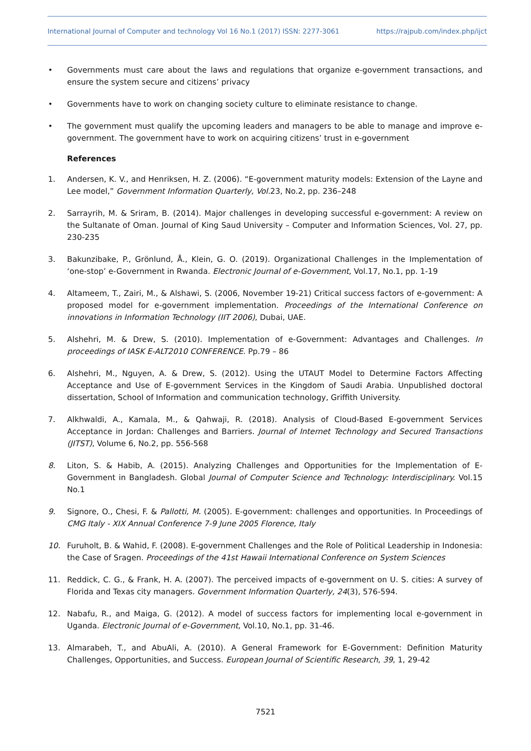International Journal of Computer and technology Vol 16 No.1 (2017) ISSN: 2277-3061 https://rajpub.com/index.php/ijct
• Governments must care about the laws and regulations that organize e-government transactions, and ensure the system secure and citizens’ privacy
• Governments have to work on changing society culture to eliminate resistance to change.
• The government must qualify the upcoming leaders and managers to be able to manage and improve e-government. The government have to work on acquiring citizens’ trust in e-government
References
1. Andersen, K. V., and Henriksen, H. Z. (2006). “E-government maturity models: Extension of the Layne and Lee model,” Government Information Quarterly, Vol. 23, No.2, pp. 236–248
2. Sarrayrih, M. & Sriram, B. (2014). Major challenges in developing successful e-government: A review on the Sultanate of Oman. Journal of King Saud University – Computer and Information Sciences, Vol. 27, pp. 230-235
3. Bakunzibake, P., Grönlund, Å., Klein, G. O. (2019). Organizational Challenges in the Implementation of ‘one-stop’ e-Government in Rwanda. Electronic Journal of e-Government, Vol.17, No.1, pp. 1-19
4. Altameem, T., Zairi, M., & Alshawi, S. (2006, November 19-21) Critical success factors of e-government: A proposed model for e-government implementation. Proceedings of the International Conference on innovations in Information Technology (IIT 2006), Dubai, UAE.
5. Alshehri, M. & Drew, S. (2010). Implementation of e-Government: Advantages and Challenges. In proceedings of IASK E-ALT2010 CONFERENCE. Pp.79 – 86
6. Alshehri, M., Nguyen, A. & Drew, S. (2012). Using the UTAUT Model to Determine Factors Affecting Acceptance and Use of E-government Services in the Kingdom of Saudi Arabia. Unpublished doctoral dissertation, School of Information and communication technology, Griffith University.
7. Alkhwaldi, A., Kamala, M., & Qahwaji, R. (2018). Analysis of Cloud-Based E-government Services Acceptance in Jordan: Challenges and Barriers. Journal of Internet Technology and Secured Transactions (JITST), Volume 6, No.2, pp. 556-568
8. Liton, S. & Habib, A. (2015). Analyzing Challenges and Opportunities for the Implementation of E-Government in Bangladesh. Global Journal of Computer Science and Technology: Interdisciplinary. Vol.15 No.1
9. Signore, O., Chesi, F. & Pallotti, M. (2005). E-government: challenges and opportunities. In Proceedings of CMG Italy - XIX Annual Conference 7-9 June 2005 Florence, Italy
10. Furuholt, B. & Wahid, F. (2008). E-government Challenges and the Role of Political Leadership in Indonesia: the Case of Sragen. Proceedings of the 41st Hawaii International Conference on System Sciences
11. Reddick, C. G., & Frank, H. A. (2007). The perceived impacts of e-government on U. S. cities: A survey of Florida and Texas city managers. Government Information Quarterly, 24(3), 576-594.
12. Nabafu, R., and Maiga, G. (2012). A model of success factors for implementing local e-government in Uganda. Electronic Journal of e-Government, Vol.10, No.1, pp. 31-46.
13. Almarabeh, T., and AbuAli, A. (2010). A General Framework for E-Government: Definition Maturity Challenges, Opportunities, and Success. European Journal of Scientific Research, 39, 1, 29-42
7521